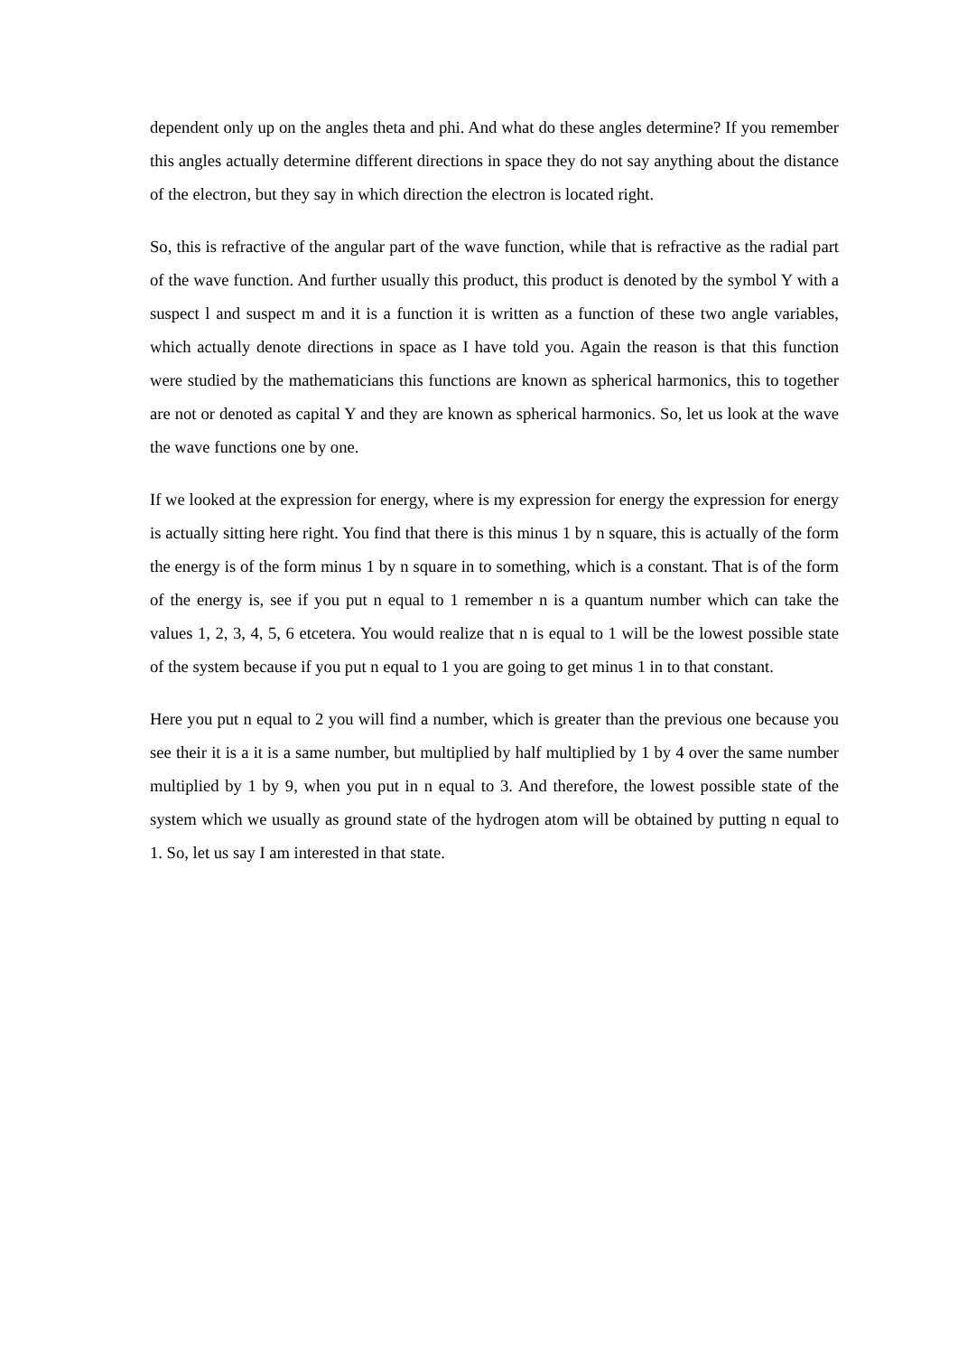dependent only up on the angles theta and phi. And what do these angles determine? If you remember this angles actually determine different directions in space they do not say anything about the distance of the electron, but they say in which direction the electron is located right.
So, this is refractive of the angular part of the wave function, while that is refractive as the radial part of the wave function. And further usually this product, this product is denoted by the symbol Y with a suspect l and suspect m and it is a function it is written as a function of these two angle variables, which actually denote directions in space as I have told you. Again the reason is that this function were studied by the mathematicians this functions are known as spherical harmonics, this to together are not or denoted as capital Y and they are known as spherical harmonics. So, let us look at the wave the wave functions one by one.
If we looked at the expression for energy, where is my expression for energy the expression for energy is actually sitting here right. You find that there is this minus 1 by n square, this is actually of the form the energy is of the form minus 1 by n square in to something, which is a constant. That is of the form of the energy is, see if you put n equal to 1 remember n is a quantum number which can take the values 1, 2, 3, 4, 5, 6 etcetera. You would realize that n is equal to 1 will be the lowest possible state of the system because if you put n equal to 1 you are going to get minus 1 in to that constant.
Here you put n equal to 2 you will find a number, which is greater than the previous one because you see their it is a it is a same number, but multiplied by half multiplied by 1 by 4 over the same number multiplied by 1 by 9, when you put in n equal to 3. And therefore, the lowest possible state of the system which we usually as ground state of the hydrogen atom will be obtained by putting n equal to 1. So, let us say I am interested in that state.